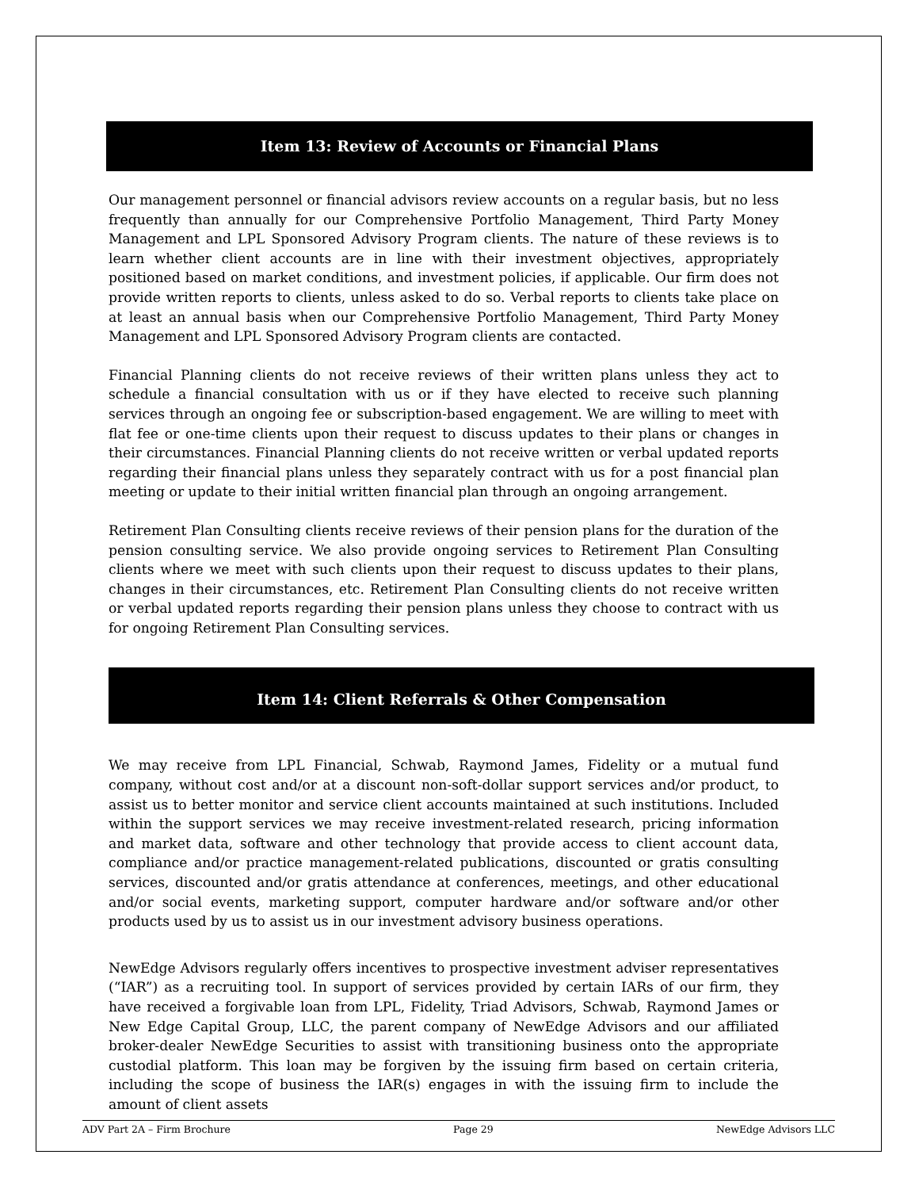Item 13: Review of Accounts or Financial Plans
Our management personnel or financial advisors review accounts on a regular basis, but no less frequently than annually for our Comprehensive Portfolio Management, Third Party Money Management and LPL Sponsored Advisory Program clients. The nature of these reviews is to learn whether client accounts are in line with their investment objectives, appropriately positioned based on market conditions, and investment policies, if applicable. Our firm does not provide written reports to clients, unless asked to do so. Verbal reports to clients take place on at least an annual basis when our Comprehensive Portfolio Management, Third Party Money Management and LPL Sponsored Advisory Program clients are contacted.
Financial Planning clients do not receive reviews of their written plans unless they act to schedule a financial consultation with us or if they have elected to receive such planning services through an ongoing fee or subscription-based engagement. We are willing to meet with flat fee or one-time clients upon their request to discuss updates to their plans or changes in their circumstances. Financial Planning clients do not receive written or verbal updated reports regarding their financial plans unless they separately contract with us for a post financial plan meeting or update to their initial written financial plan through an ongoing arrangement.
Retirement Plan Consulting clients receive reviews of their pension plans for the duration of the pension consulting service. We also provide ongoing services to Retirement Plan Consulting clients where we meet with such clients upon their request to discuss updates to their plans, changes in their circumstances, etc. Retirement Plan Consulting clients do not receive written or verbal updated reports regarding their pension plans unless they choose to contract with us for ongoing Retirement Plan Consulting services.
Item 14: Client Referrals & Other Compensation
We may receive from LPL Financial, Schwab, Raymond James, Fidelity or a mutual fund company, without cost and/or at a discount non-soft-dollar support services and/or product, to assist us to better monitor and service client accounts maintained at such institutions. Included within the support services we may receive investment-related research, pricing information and market data, software and other technology that provide access to client account data, compliance and/or practice management-related publications, discounted or gratis consulting services, discounted and/or gratis attendance at conferences, meetings, and other educational and/or social events, marketing support, computer hardware and/or software and/or other products used by us to assist us in our investment advisory business operations.
NewEdge Advisors regularly offers incentives to prospective investment adviser representatives (“IAR”) as a recruiting tool. In support of services provided by certain IARs of our firm, they have received a forgivable loan from LPL, Fidelity, Triad Advisors, Schwab, Raymond James or New Edge Capital Group, LLC, the parent company of NewEdge Advisors and our affiliated broker-dealer NewEdge Securities to assist with transitioning business onto the appropriate custodial platform. This loan may be forgiven by the issuing firm based on certain criteria, including the scope of business the IAR(s) engages in with the issuing firm to include the amount of client assets
ADV Part 2A – Firm Brochure Page 29 NewEdge Advisors LLC